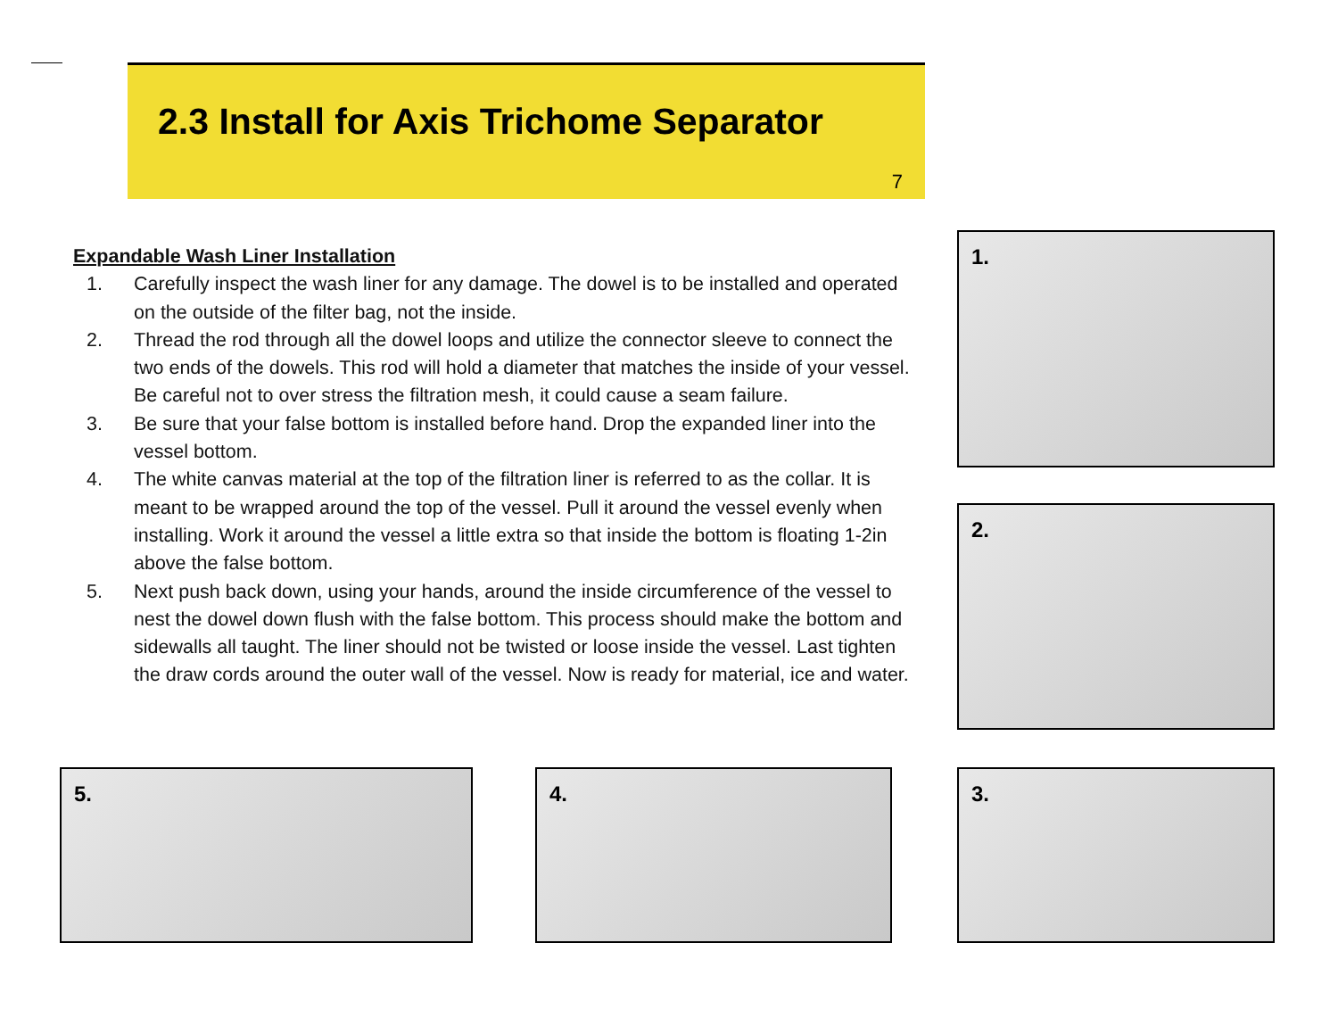2.3 Install for Axis Trichome Separator
7
Expandable Wash Liner Installation
1. Carefully inspect the wash liner for any damage. The dowel is to be installed and operated on the outside of the filter bag, not the inside.
2. Thread the rod through all the dowel loops and utilize the connector sleeve to connect the two ends of the dowels. This rod will hold a diameter that matches the inside of your vessel. Be careful not to over stress the filtration mesh, it could cause a seam failure.
3. Be sure that your false bottom is installed before hand. Drop the expanded liner into the vessel bottom.
4. The white canvas material at the top of the filtration liner is referred to as the collar. It is meant to be wrapped around the top of the vessel. Pull it around the vessel evenly when installing. Work it around the vessel a little extra so that inside the bottom is floating 1-2in above the false bottom.
5. Next push back down, using your hands, around the inside circumference of the vessel to nest the dowel down flush with the false bottom. This process should make the bottom and sidewalls all taught. The liner should not be twisted or loose inside the vessel. Last tighten the draw cords around the outer wall of the vessel. Now is ready for material, ice and water.
1.
2.
5. 4. 3.